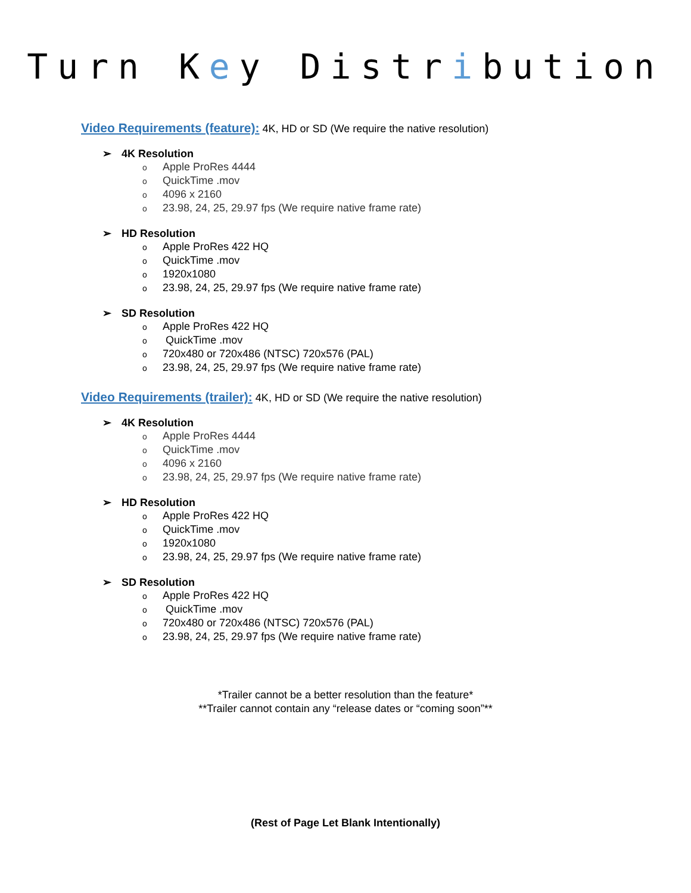Turn Key Distribution
Video Requirements (feature): 4K, HD or SD (We require the native resolution)
➢ 4K Resolution
o Apple ProRes 4444
o QuickTime .mov
o 4096 x 2160
o 23.98, 24, 25, 29.97 fps (We require native frame rate)
➢ HD Resolution
o Apple ProRes 422 HQ
o QuickTime .mov
o 1920x1080
o 23.98, 24, 25, 29.97 fps (We require native frame rate)
➢ SD Resolution
o Apple ProRes 422 HQ
o QuickTime .mov
o 720x480 or 720x486 (NTSC) 720x576 (PAL)
o 23.98, 24, 25, 29.97 fps (We require native frame rate)
Video Requirements (trailer): 4K, HD or SD (We require the native resolution)
➢ 4K Resolution
o Apple ProRes 4444
o QuickTime .mov
o 4096 x 2160
o 23.98, 24, 25, 29.97 fps (We require native frame rate)
➢ HD Resolution
o Apple ProRes 422 HQ
o QuickTime .mov
o 1920x1080
o 23.98, 24, 25, 29.97 fps (We require native frame rate)
➢ SD Resolution
o Apple ProRes 422 HQ
o QuickTime .mov
o 720x480 or 720x486 (NTSC) 720x576 (PAL)
o 23.98, 24, 25, 29.97 fps (We require native frame rate)
*Trailer cannot be a better resolution than the feature*
**Trailer cannot contain any “release dates or “coming soon”**
(Rest of Page Let Blank Intentionally)